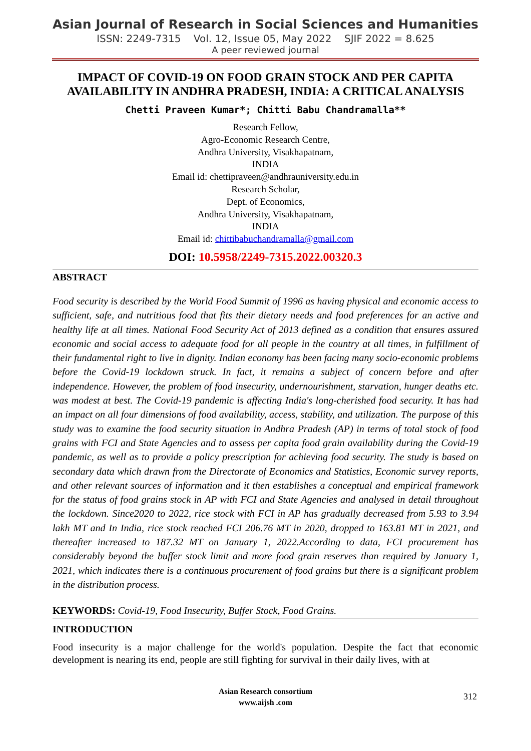Asian Journal of Research in Social Sciences and Humanities
ISSN: 2249-7315 Vol. 12, Issue 05, May 2022 SJIF 2022 = 8.625
A peer reviewed journal
IMPACT OF COVID-19 ON FOOD GRAIN STOCK AND PER CAPITA AVAILABILITY IN ANDHRA PRADESH, INDIA: A CRITICAL ANALYSIS
Chetti Praveen Kumar*; Chitti Babu Chandramalla**
Research Fellow,
Agro-Economic Research Centre,
Andhra University, Visakhapatnam,
INDIA
Email id: chettipraveen@andhrauniversity.edu.in
Research Scholar,
Dept. of Economics,
Andhra University, Visakhapatnam,
INDIA
Email id: chittibabuchandramalla@gmail.com
DOI: 10.5958/2249-7315.2022.00320.3
ABSTRACT
Food security is described by the World Food Summit of 1996 as having physical and economic access to sufficient, safe, and nutritious food that fits their dietary needs and food preferences for an active and healthy life at all times. National Food Security Act of 2013 defined as a condition that ensures assured economic and social access to adequate food for all people in the country at all times, in fulfillment of their fundamental right to live in dignity. Indian economy has been facing many socio-economic problems before the Covid-19 lockdown struck. In fact, it remains a subject of concern before and after independence. However, the problem of food insecurity, undernourishment, starvation, hunger deaths etc. was modest at best. The Covid-19 pandemic is affecting India's long-cherished food security. It has had an impact on all four dimensions of food availability, access, stability, and utilization. The purpose of this study was to examine the food security situation in Andhra Pradesh (AP) in terms of total stock of food grains with FCI and State Agencies and to assess per capita food grain availability during the Covid-19 pandemic, as well as to provide a policy prescription for achieving food security. The study is based on secondary data which drawn from the Directorate of Economics and Statistics, Economic survey reports, and other relevant sources of information and it then establishes a conceptual and empirical framework for the status of food grains stock in AP with FCI and State Agencies and analysed in detail throughout the lockdown. Since2020 to 2022, rice stock with FCI in AP has gradually decreased from 5.93 to 3.94 lakh MT and In India, rice stock reached FCI 206.76 MT in 2020, dropped to 163.81 MT in 2021, and thereafter increased to 187.32 MT on January 1, 2022.According to data, FCI procurement has considerably beyond the buffer stock limit and more food grain reserves than required by January 1, 2021, which indicates there is a continuous procurement of food grains but there is a significant problem in the distribution process.
KEYWORDS: Covid-19, Food Insecurity, Buffer Stock, Food Grains.
INTRODUCTION
Food insecurity is a major challenge for the world's population. Despite the fact that economic development is nearing its end, people are still fighting for survival in their daily lives, with at
Asian Research consortium
www.aijsh .com
312